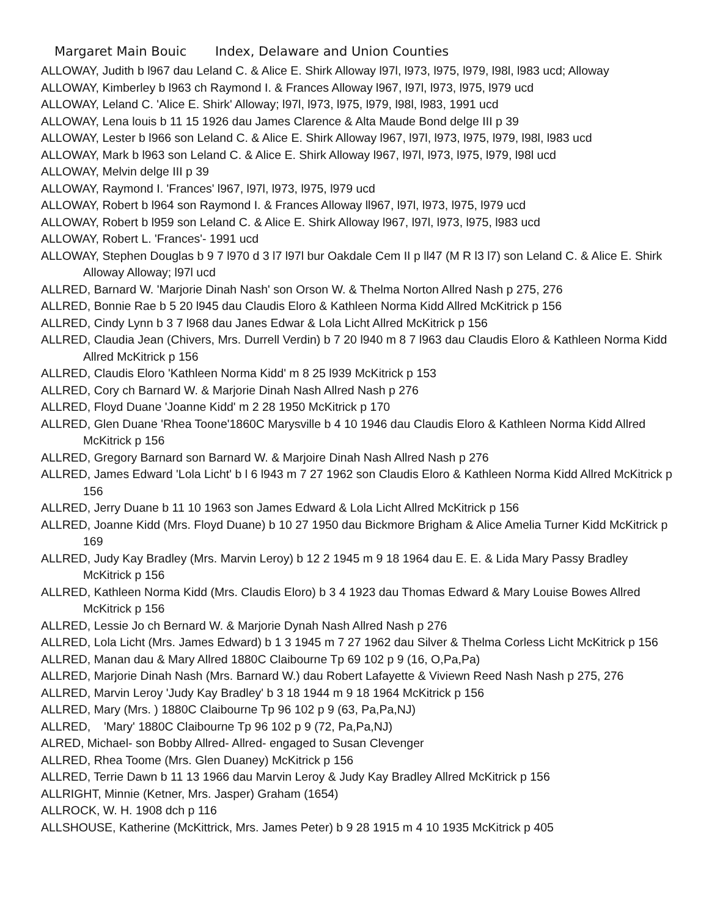Margaret Main Bouic Index, Delaware and Union Counties
ALLOWAY, Judith b l967 dau Leland C. & Alice E. Shirk Alloway l97l, l973, l975, l979, l98l, l983 ucd; Alloway
ALLOWAY, Kimberley b l963 ch Raymond I. & Frances Alloway l967, l97l, l973, l975, l979 ucd
ALLOWAY, Leland C. 'Alice E. Shirk' Alloway; l97l, l973, l975, l979, l98l, l983, 1991 ucd
ALLOWAY, Lena louis b 11 15 1926 dau James Clarence & Alta Maude Bond delge III p 39
ALLOWAY, Lester b l966 son Leland C. & Alice E. Shirk Alloway l967, l97l, l973, l975, l979, l98l, l983 ucd
ALLOWAY, Mark b l963 son Leland C. & Alice E. Shirk Alloway l967, l97l, l973, l975, l979, l98l ucd
ALLOWAY, Melvin delge III p 39
ALLOWAY, Raymond I. 'Frances' l967, l97l, l973, l975, l979 ucd
ALLOWAY, Robert b l964 son Raymond I. & Frances Alloway ll967, l97l, l973, l975, l979 ucd
ALLOWAY, Robert b l959 son Leland C. & Alice E. Shirk Alloway l967, l97l, l973, l975, l983 ucd
ALLOWAY, Robert L. 'Frances'- 1991 ucd
ALLOWAY, Stephen Douglas b 9 7 l970 d 3 l7 l97l bur Oakdale Cem II p ll47 (M R l3 l7) son Leland C. & Alice E. Shirk Alloway Alloway; l97l ucd
ALLRED, Barnard W. 'Marjorie Dinah Nash' son Orson W. & Thelma Norton Allred Nash p 275, 276
ALLRED, Bonnie Rae b 5 20 l945 dau Claudis Eloro & Kathleen Norma Kidd Allred McKitrick p 156
ALLRED, Cindy Lynn b 3 7 l968 dau Janes Edwar & Lola Licht Allred McKitrick p 156
ALLRED, Claudia Jean (Chivers, Mrs. Durrell Verdin) b 7 20 l940 m 8 7 l963 dau Claudis Eloro & Kathleen Norma Kidd Allred McKitrick p 156
ALLRED, Claudis Eloro 'Kathleen Norma Kidd' m 8 25 l939 McKitrick p 153
ALLRED, Cory ch Barnard W. & Marjorie Dinah Nash Allred Nash p 276
ALLRED, Floyd Duane 'Joanne Kidd' m 2 28 1950 McKitrick p 170
ALLRED, Glen Duane 'Rhea Toone'1860C Marysville b 4 10 1946 dau Claudis Eloro & Kathleen Norma Kidd Allred McKitrick p 156
ALLRED, Gregory Barnard son Barnard W. & Marjoire Dinah Nash Allred Nash p 276
ALLRED, James Edward 'Lola Licht' b l 6 l943 m 7 27 1962 son Claudis Eloro & Kathleen Norma Kidd Allred McKitrick p 156
ALLRED, Jerry Duane b 11 10 1963 son James Edward & Lola Licht Allred McKitrick p 156
ALLRED, Joanne Kidd (Mrs. Floyd Duane) b 10 27 1950 dau Bickmore Brigham & Alice Amelia Turner Kidd McKitrick p 169
ALLRED, Judy Kay Bradley (Mrs. Marvin Leroy) b 12 2 1945 m 9 18 1964 dau E. E. & Lida Mary Passy Bradley McKitrick p 156
ALLRED, Kathleen Norma Kidd (Mrs. Claudis Eloro) b 3 4 1923 dau Thomas Edward & Mary Louise Bowes Allred McKitrick p 156
ALLRED, Lessie Jo ch Bernard W. & Marjorie Dynah Nash Allred Nash p 276
ALLRED, Lola Licht (Mrs. James Edward) b 1 3 1945 m 7 27 1962 dau Silver & Thelma Corless Licht McKitrick p 156
ALLRED, Manan dau & Mary Allred 1880C Claibourne Tp 69 102 p 9 (16, O,Pa,Pa)
ALLRED, Marjorie Dinah Nash (Mrs. Barnard W.) dau Robert Lafayette & Viviewn Reed Nash Nash p 275, 276
ALLRED, Marvin Leroy 'Judy Kay Bradley' b 3 18 1944 m 9 18 1964 McKitrick p 156
ALLRED, Mary (Mrs. ) 1880C Claibourne Tp 96 102 p 9 (63, Pa,Pa,NJ)
ALLRED, 'Mary' 1880C Claibourne Tp 96 102 p 9 (72, Pa,Pa,NJ)
ALRED, Michael- son Bobby Allred- Allred- engaged to Susan Clevenger
ALLRED, Rhea Toome (Mrs. Glen Duaney) McKitrick p 156
ALLRED, Terrie Dawn b 11 13 1966 dau Marvin Leroy & Judy Kay Bradley Allred McKitrick p 156
ALLRIGHT, Minnie (Ketner, Mrs. Jasper) Graham (1654)
ALLROCK, W. H. 1908 dch p 116
ALLSHOUSE, Katherine (McKittrick, Mrs. James Peter) b 9 28 1915 m 4 10 1935 McKitrick p 405